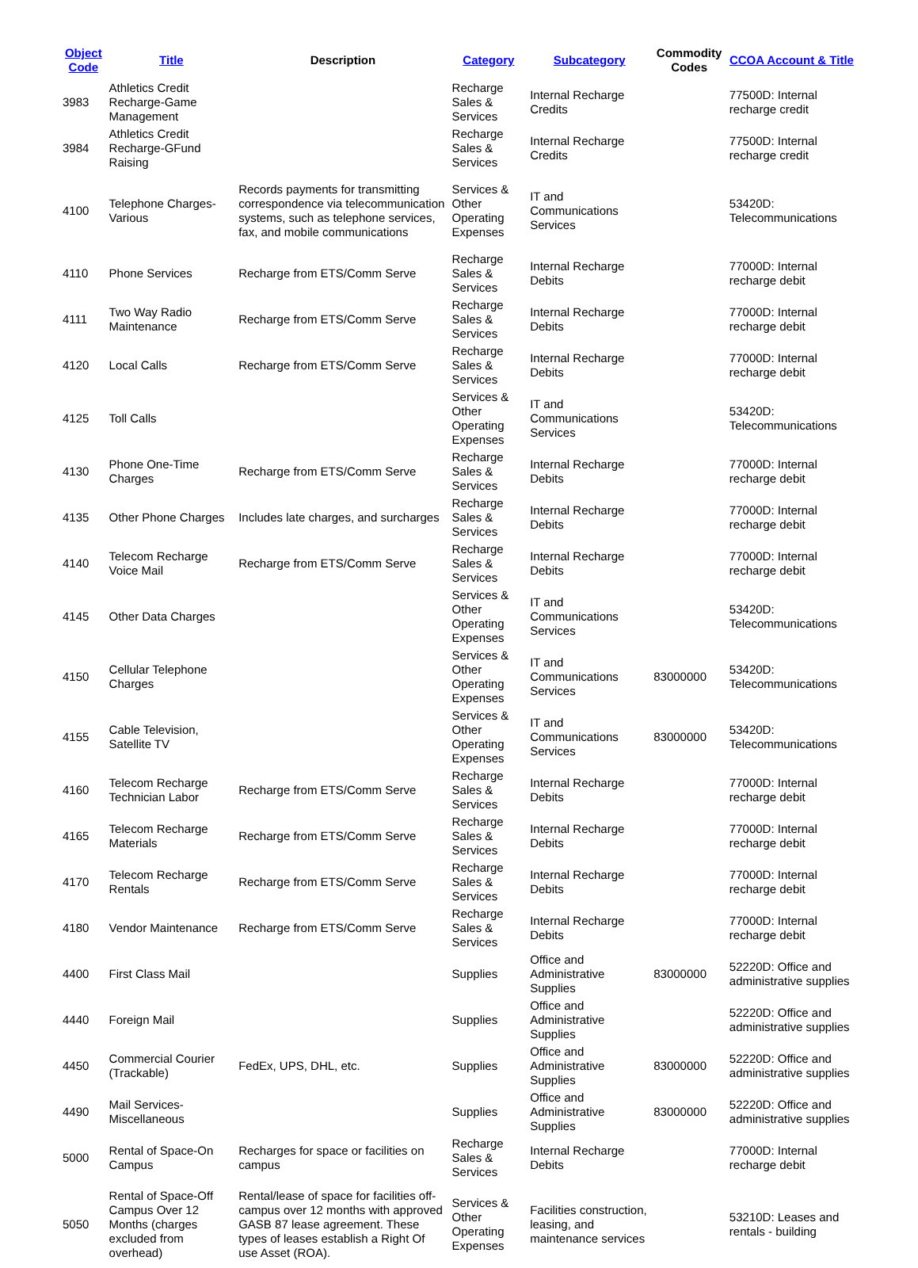| Object Code | Title | Description | Category | Subcategory | Commodity Codes | CCOA Account & Title |
| --- | --- | --- | --- | --- | --- | --- |
| 3983 | Athletics Credit Recharge-Game Management | | Recharge Sales & Services | Internal Recharge Credits | | 77500D: Internal recharge credit |
| 3984 | Athletics Credit Recharge-GFund Raising | | Recharge Sales & Services | Internal Recharge Credits | | 77500D: Internal recharge credit |
| 4100 | Telephone Charges-Various | Records payments for transmitting correspondence via telecommunication systems, such as telephone services, fax, and mobile communications | Services & Other Operating Expenses | IT and Communications Services | | 53420D: Telecommunications |
| 4110 | Phone Services | Recharge from ETS/Comm Serve | Recharge Sales & Services | Internal Recharge Debits | | 77000D: Internal recharge debit |
| 4111 | Two Way Radio Maintenance | Recharge from ETS/Comm Serve | Recharge Sales & Services | Internal Recharge Debits | | 77000D: Internal recharge debit |
| 4120 | Local Calls | Recharge from ETS/Comm Serve | Recharge Sales & Services | Internal Recharge Debits | | 77000D: Internal recharge debit |
| 4125 | Toll Calls | | Services & Other Operating Expenses | IT and Communications Services | | 53420D: Telecommunications |
| 4130 | Phone One-Time Charges | Recharge from ETS/Comm Serve | Recharge Sales & Services | Internal Recharge Debits | | 77000D: Internal recharge debit |
| 4135 | Other Phone Charges | Includes late charges, and surcharges | Recharge Sales & Services | Internal Recharge Debits | | 77000D: Internal recharge debit |
| 4140 | Telecom Recharge Voice Mail | Recharge from ETS/Comm Serve | Recharge Sales & Services | Internal Recharge Debits | | 77000D: Internal recharge debit |
| 4145 | Other Data Charges | | Services & Other Operating Expenses | IT and Communications Services | | 53420D: Telecommunications |
| 4150 | Cellular Telephone Charges | | Services & Other Operating Expenses | IT and Communications Services | 83000000 | 53420D: Telecommunications |
| 4155 | Cable Television, Satellite TV | | Services & Other Operating Expenses | IT and Communications Services | 83000000 | 53420D: Telecommunications |
| 4160 | Telecom Recharge Technician Labor | Recharge from ETS/Comm Serve | Recharge Sales & Services | Internal Recharge Debits | | 77000D: Internal recharge debit |
| 4165 | Telecom Recharge Materials | Recharge from ETS/Comm Serve | Recharge Sales & Services | Internal Recharge Debits | | 77000D: Internal recharge debit |
| 4170 | Telecom Recharge Rentals | Recharge from ETS/Comm Serve | Recharge Sales & Services | Internal Recharge Debits | | 77000D: Internal recharge debit |
| 4180 | Vendor Maintenance | Recharge from ETS/Comm Serve | Recharge Sales & Services | Internal Recharge Debits | | 77000D: Internal recharge debit |
| 4400 | First Class Mail | | Supplies | Office and Administrative Supplies | 83000000 | 52220D: Office and administrative supplies |
| 4440 | Foreign Mail | | Supplies | Office and Administrative Supplies | | 52220D: Office and administrative supplies |
| 4450 | Commercial Courier (Trackable) | FedEx, UPS, DHL, etc. | Supplies | Office and Administrative Supplies | 83000000 | 52220D: Office and administrative supplies |
| 4490 | Mail Services-Miscellaneous | | Supplies | Office and Administrative Supplies | 83000000 | 52220D: Office and administrative supplies |
| 5000 | Rental of Space-On Campus | Recharges for space or facilities on campus | Recharge Sales & Services | Internal Recharge Debits | | 77000D: Internal recharge debit |
| 5050 | Rental of Space-Off Campus Over 12 Months (charges excluded from overhead) | Rental/lease of space for facilities off-campus over 12 months with approved GASB 87 lease agreement. These types of leases establish a Right Of use Asset (ROA). | Services & Other Operating Expenses | Facilities construction, leasing, and maintenance services | | 53210D: Leases and rentals - building |